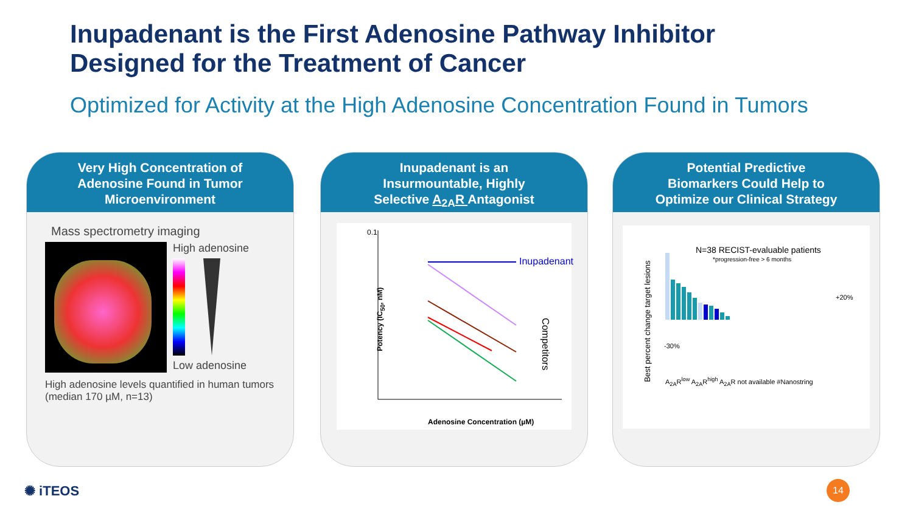Inupadenant is the First Adenosine Pathway Inhibitor
Designed for the Treatment of Cancer
Optimized for Activity at the High Adenosine Concentration Found in Tumors
Very High Concentration of
Adenosine Found in Tumor
Microenvironment
Mass spectrometry imaging
High adenosine
Low adenosine
High adenosine levels quantified in human tumors (median 170 µM, n=13)
Inupadenant is an
Insurmountable, Highly
Selective A<sub>2A</sub>R Antagonist
0.1
Potency (IC<sub>50</sub>, nM)
Inupadenant
Competitors
Adenosine Concentration (µM)
Potential Predictive
Biomarkers Could Help to
Optimize our Clinical Strategy
N=38 RECIST-evaluable patients
*progression-free > 6 months
Best percent change target lesions
+20%
-30%
A<sub>2A</sub>R<sup>low</sup> A<sub>2A</sub>R<sup>high</sup> A<sub>2A</sub>R not available #Nanostring
✺ iTEOS 14